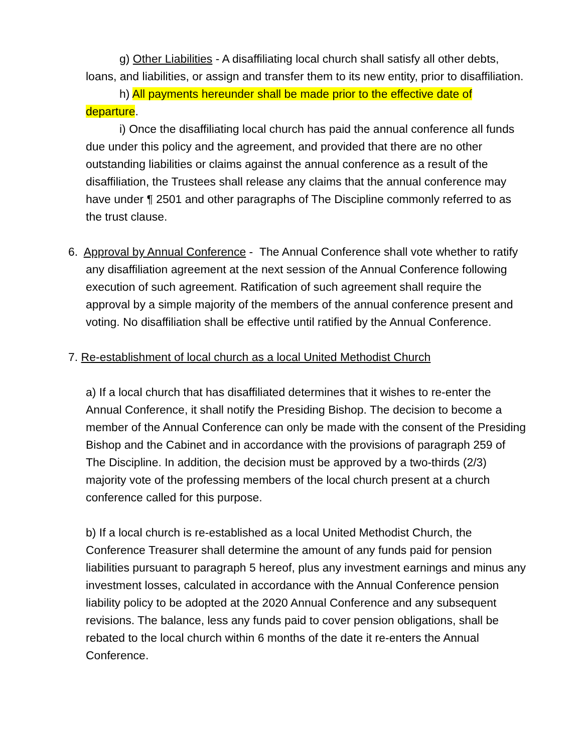g) Other Liabilities - A disaffiliating local church shall satisfy all other debts, loans, and liabilities, or assign and transfer them to its new entity, prior to disaffiliation.
h) All payments hereunder shall be made prior to the effective date of departure.
i) Once the disaffiliating local church has paid the annual conference all funds due under this policy and the agreement, and provided that there are no other outstanding liabilities or claims against the annual conference as a result of the disaffiliation, the Trustees shall release any claims that the annual conference may have under ¶ 2501 and other paragraphs of The Discipline commonly referred to as the trust clause.
6. Approval by Annual Conference - The Annual Conference shall vote whether to ratify any disaffiliation agreement at the next session of the Annual Conference following execution of such agreement. Ratification of such agreement shall require the approval by a simple majority of the members of the annual conference present and voting. No disaffiliation shall be effective until ratified by the Annual Conference.
7. Re-establishment of local church as a local United Methodist Church
a) If a local church that has disaffiliated determines that it wishes to re-enter the Annual Conference, it shall notify the Presiding Bishop. The decision to become a member of the Annual Conference can only be made with the consent of the Presiding Bishop and the Cabinet and in accordance with the provisions of paragraph 259 of The Discipline. In addition, the decision must be approved by a two-thirds (2/3) majority vote of the professing members of the local church present at a church conference called for this purpose.
b) If a local church is re-established as a local United Methodist Church, the Conference Treasurer shall determine the amount of any funds paid for pension liabilities pursuant to paragraph 5 hereof, plus any investment earnings and minus any investment losses, calculated in accordance with the Annual Conference pension liability policy to be adopted at the 2020 Annual Conference and any subsequent revisions. The balance, less any funds paid to cover pension obligations, shall be rebated to the local church within 6 months of the date it re-enters the Annual Conference.